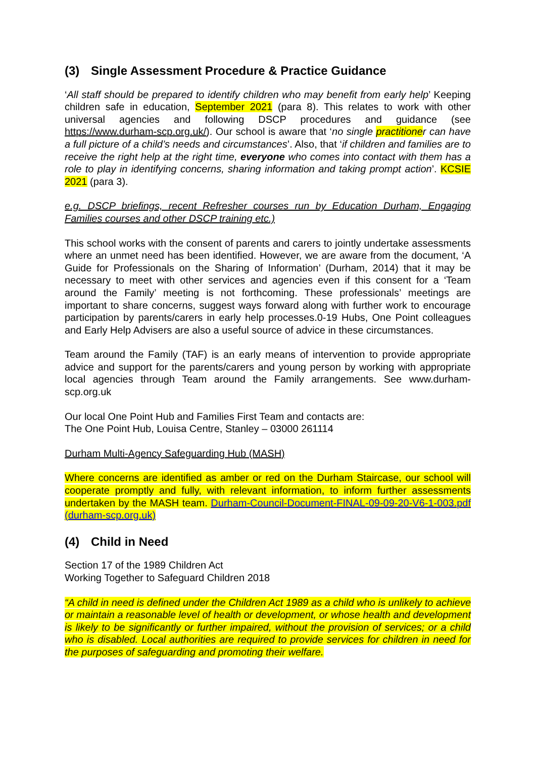(3) Single Assessment Procedure & Practice Guidance
‘All staff should be prepared to identify children who may benefit from early help’ Keeping children safe in education, September 2021 (para 8). This relates to work with other universal agencies and following DSCP procedures and guidance (see https://www.durham-scp.org.uk/). Our school is aware that ‘no single practitioner can have a full picture of a child’s needs and circumstances’. Also, that ‘if children and families are to receive the right help at the right time, everyone who comes into contact with them has a role to play in identifying concerns, sharing information and taking prompt action’. KCSIE 2021 (para 3).
e.g. DSCP briefings, recent Refresher courses run by Education Durham, Engaging Families courses and other DSCP training etc.)
This school works with the consent of parents and carers to jointly undertake assessments where an unmet need has been identified. However, we are aware from the document, ‘A Guide for Professionals on the Sharing of Information’ (Durham, 2014) that it may be necessary to meet with other services and agencies even if this consent for a ‘Team around the Family’ meeting is not forthcoming. These professionals’ meetings are important to share concerns, suggest ways forward along with further work to encourage participation by parents/carers in early help processes.0-19 Hubs, One Point colleagues and Early Help Advisers are also a useful source of advice in these circumstances.
Team around the Family (TAF) is an early means of intervention to provide appropriate advice and support for the parents/carers and young person by working with appropriate local agencies through Team around the Family arrangements. See www.durham-scp.org.uk
Our local One Point Hub and Families First Team and contacts are:
The One Point Hub, Louisa Centre, Stanley – 03000 261114
Durham Multi-Agency Safeguarding Hub (MASH)
Where concerns are identified as amber or red on the Durham Staircase, our school will cooperate promptly and fully, with relevant information, to inform further assessments undertaken by the MASH team. Durham-Council-Document-FINAL-09-09-20-V6-1-003.pdf (durham-scp.org.uk)
(4) Child in Need
Section 17 of the 1989 Children Act
Working Together to Safeguard Children 2018
“A child in need is defined under the Children Act 1989 as a child who is unlikely to achieve or maintain a reasonable level of health or development, or whose health and development is likely to be significantly or further impaired, without the provision of services; or a child who is disabled. Local authorities are required to provide services for children in need for the purposes of safeguarding and promoting their welfare.